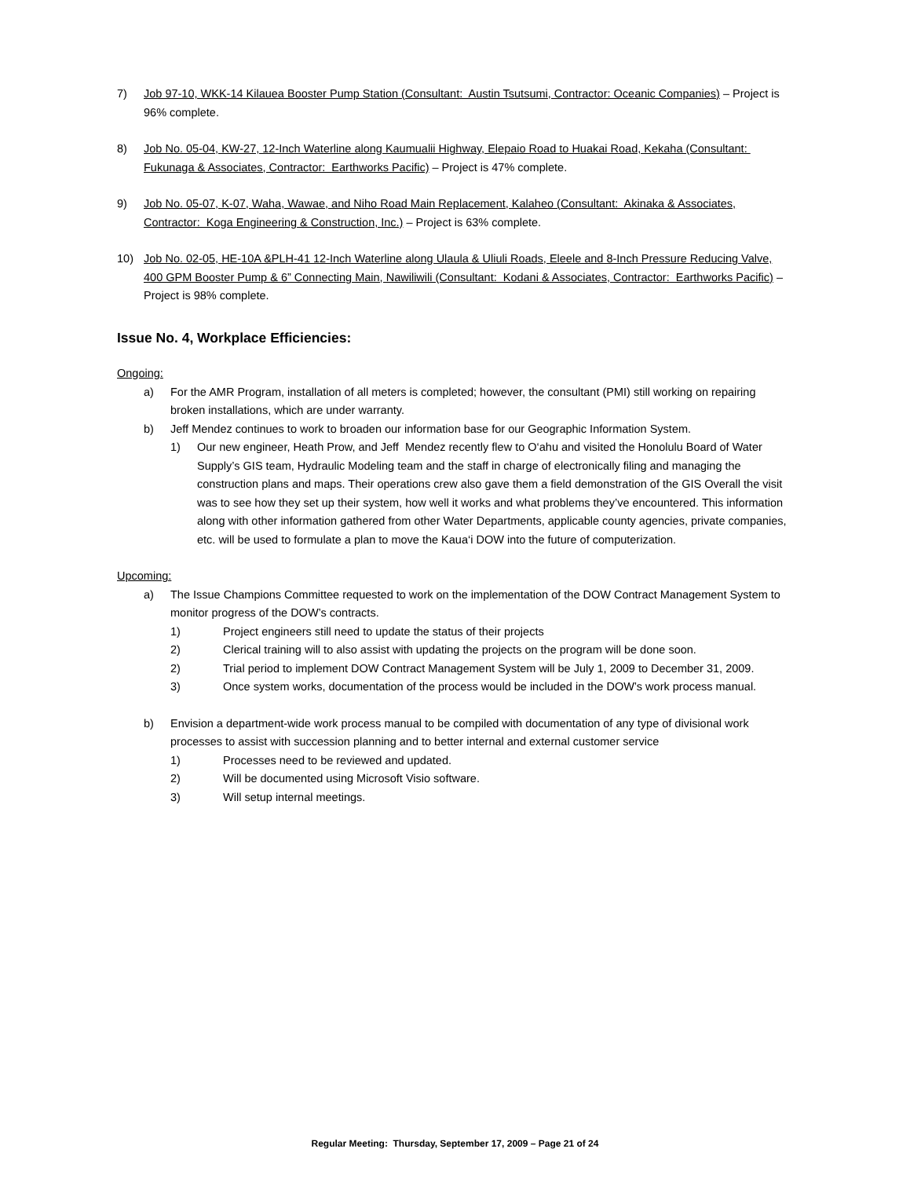7) Job 97-10, WKK-14 Kilauea Booster Pump Station (Consultant: Austin Tsutsumi, Contractor: Oceanic Companies) – Project is 96% complete.
8) Job No. 05-04, KW-27, 12-Inch Waterline along Kaumualii Highway, Elepaio Road to Huakai Road, Kekaha (Consultant: Fukunaga & Associates, Contractor: Earthworks Pacific) – Project is 47% complete.
9) Job No. 05-07, K-07, Waha, Wawae, and Niho Road Main Replacement, Kalaheo (Consultant: Akinaka & Associates, Contractor: Koga Engineering & Construction, Inc.) – Project is 63% complete.
10) Job No. 02-05, HE-10A &PLH-41 12-Inch Waterline along Ulaula & Uliuli Roads, Eleele and 8-Inch Pressure Reducing Valve, 400 GPM Booster Pump & 6” Connecting Main, Nawiliwili (Consultant: Kodani & Associates, Contractor: Earthworks Pacific) – Project is 98% complete.
Issue No. 4, Workplace Efficiencies:
Ongoing:
a) For the AMR Program, installation of all meters is completed; however, the consultant (PMI) still working on repairing broken installations, which are under warranty.
b) Jeff Mendez continues to work to broaden our information base for our Geographic Information System.
1) Our new engineer, Heath Prow, and Jeff Mendez recently flew to O‘ahu and visited the Honolulu Board of Water Supply’s GIS team, Hydraulic Modeling team and the staff in charge of electronically filing and managing the construction plans and maps. Their operations crew also gave them a field demonstration of the GIS Overall the visit was to see how they set up their system, how well it works and what problems they’ve encountered. This information along with other information gathered from other Water Departments, applicable county agencies, private companies, etc. will be used to formulate a plan to move the Kaua‘i DOW into the future of computerization.
Upcoming:
a) The Issue Champions Committee requested to work on the implementation of the DOW Contract Management System to monitor progress of the DOW’s contracts.
1) Project engineers still need to update the status of their projects
2) Clerical training will to also assist with updating the projects on the program will be done soon.
2) Trial period to implement DOW Contract Management System will be July 1, 2009 to December 31, 2009.
3) Once system works, documentation of the process would be included in the DOW’s work process manual.
b) Envision a department-wide work process manual to be compiled with documentation of any type of divisional work processes to assist with succession planning and to better internal and external customer service
1) Processes need to be reviewed and updated.
2) Will be documented using Microsoft Visio software.
3) Will setup internal meetings.
Regular Meeting: Thursday, September 17, 2009 – Page 21 of 24